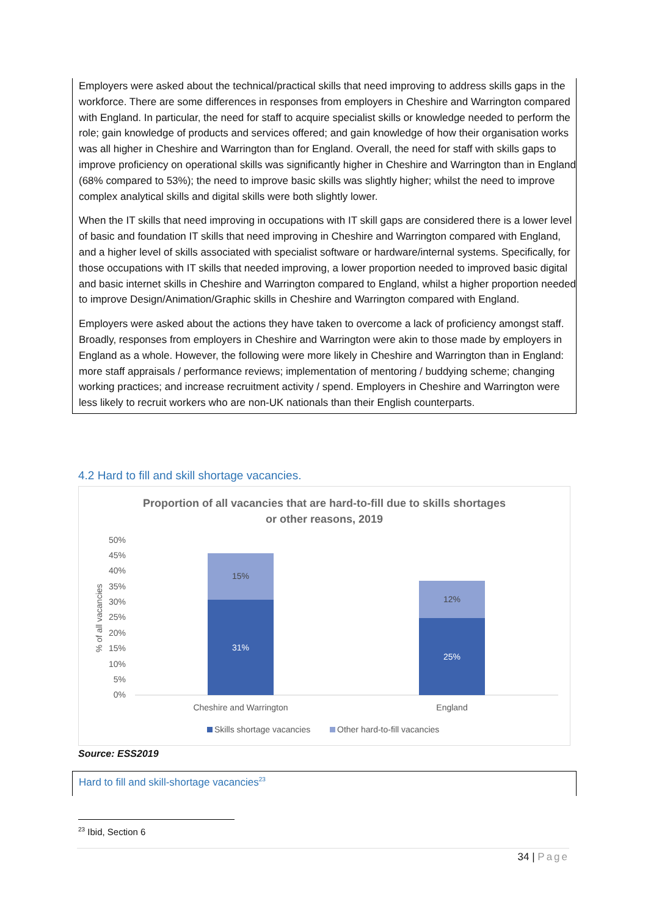Employers were asked about the technical/practical skills that need improving to address skills gaps in the workforce. There are some differences in responses from employers in Cheshire and Warrington compared with England. In particular, the need for staff to acquire specialist skills or knowledge needed to perform the role; gain knowledge of products and services offered; and gain knowledge of how their organisation works was all higher in Cheshire and Warrington than for England. Overall, the need for staff with skills gaps to improve proficiency on operational skills was significantly higher in Cheshire and Warrington than in England (68% compared to 53%); the need to improve basic skills was slightly higher; whilst the need to improve complex analytical skills and digital skills were both slightly lower.
When the IT skills that need improving in occupations with IT skill gaps are considered there is a lower level of basic and foundation IT skills that need improving in Cheshire and Warrington compared with England, and a higher level of skills associated with specialist software or hardware/internal systems. Specifically, for those occupations with IT skills that needed improving, a lower proportion needed to improved basic digital and basic internet skills in Cheshire and Warrington compared to England, whilst a higher proportion needed to improve Design/Animation/Graphic skills in Cheshire and Warrington compared with England.
Employers were asked about the actions they have taken to overcome a lack of proficiency amongst staff. Broadly, responses from employers in Cheshire and Warrington were akin to those made by employers in England as a whole. However, the following were more likely in Cheshire and Warrington than in England: more staff appraisals / performance reviews; implementation of mentoring / buddying scheme; changing working practices; and increase recruitment activity / spend. Employers in Cheshire and Warrington were less likely to recruit workers who are non-UK nationals than their English counterparts.
4.2 Hard to fill and skill shortage vacancies.
Proportion of all vacancies that are hard-to-fill due to skills shortages
or other reasons, 2019
50%
45%
40%
35%
30%
25%
20%
15%
10%
5%
0%
% of all vacancies
15%
31%
12%
25%
Cheshire and Warrington
England
Skills shortage vacancies
Other hard-to-fill vacancies
Source: ESS2019
Hard to fill and skill-shortage vacancies<sup>23</sup>
<sup>23</sup> Ibid, Section 6
34 | Page